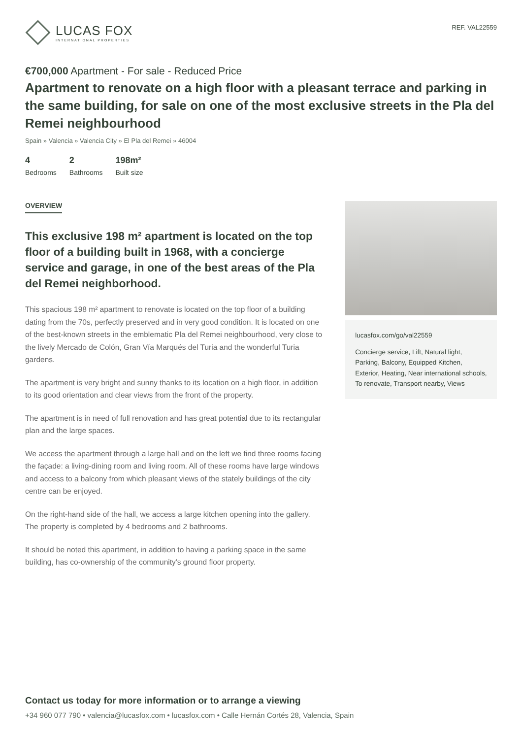LUCAS FOX
INTERNATIONAL PROPERTIES
REF. VAL22559
€700,000 Apartment - For sale - Reduced Price
Apartment to renovate on a high floor with a pleasant terrace and parking in the same building, for sale on one of the most exclusive streets in the Pla del Remei neighbourhood
Spain » Valencia » Valencia City » El Pla del Remei » 46004
4
Bedrooms
2
Bathrooms
198m²
Built size
OVERVIEW
This exclusive 198 m² apartment is located on the top floor of a building built in 1968, with a concierge service and garage, in one of the best areas of the Pla del Remei neighborhood.
This spacious 198 m² apartment to renovate is located on the top floor of a building dating from the 70s, perfectly preserved and in very good condition. It is located on one of the best-known streets in the emblematic Pla del Remei neighbourhood, very close to the lively Mercado de Colón, Gran Vía Marqués del Turia and the wonderful Turia gardens.
The apartment is very bright and sunny thanks to its location on a high floor, in addition to its good orientation and clear views from the front of the property.
The apartment is in need of full renovation and has great potential due to its rectangular plan and the large spaces.
We access the apartment through a large hall and on the left we find three rooms facing the façade: a living-dining room and living room. All of these rooms have large windows and access to a balcony from which pleasant views of the stately buildings of the city centre can be enjoyed.
On the right-hand side of the hall, we access a large kitchen opening into the gallery. The property is completed by 4 bedrooms and 2 bathrooms.
It should be noted this apartment, in addition to having a parking space in the same building, has co-ownership of the community's ground floor property.
lucasfox.com/go/val22559
Concierge service, Lift, Natural light, Parking, Balcony, Equipped Kitchen, Exterior, Heating, Near international schools, To renovate, Transport nearby, Views
Contact us today for more information or to arrange a viewing
+34 960 077 790 • valencia@lucasfox.com • lucasfox.com • Calle Hernán Cortés 28, Valencia, Spain